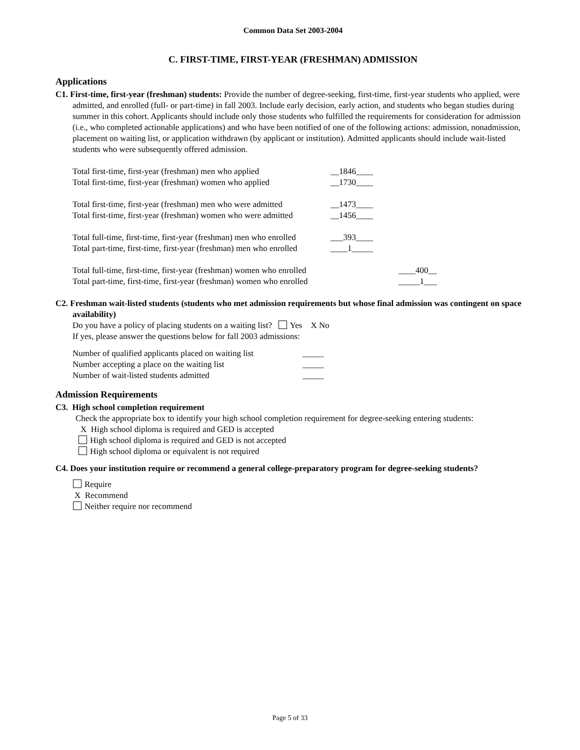Common Data Set 2003-2004
C. FIRST-TIME, FIRST-YEAR (FRESHMAN) ADMISSION
Applications
C1. First-time, first-year (freshman) students: Provide the number of degree-seeking, first-time, first-year students who applied, were admitted, and enrolled (full- or part-time) in fall 2003. Include early decision, early action, and students who began studies during summer in this cohort. Applicants should include only those students who fulfilled the requirements for consideration for admission (i.e., who completed actionable applications) and who have been notified of one of the following actions: admission, nonadmission, placement on waiting list, or application withdrawn (by applicant or institution). Admitted applicants should include wait-listed students who were subsequently offered admission.
Total first-time, first-year (freshman) men who applied __1846____
Total first-time, first-year (freshman) women who applied __1730____
Total first-time, first-year (freshman) men who were admitted __1473____
Total first-time, first-year (freshman) women who were admitted __1456____
Total full-time, first-time, first-year (freshman) men who enrolled ___393____
Total part-time, first-time, first-year (freshman) men who enrolled ____1_____
Total full-time, first-time, first-year (freshman) women who enrolled ____400__
Total part-time, first-time, first-year (freshman) women who enrolled _____1___
C2. Freshman wait-listed students (students who met admission requirements but whose final admission was contingent on space availability)
Do you have a policy of placing students on a waiting list? Yes X No
If yes, please answer the questions below for fall 2003 admissions:
Number of qualified applicants placed on waiting list _____
Number accepting a place on the waiting list _____
Number of wait-listed students admitted _____
Admission Requirements
C3. High school completion requirement
Check the appropriate box to identify your high school completion requirement for degree-seeking entering students:
X High school diploma is required and GED is accepted
High school diploma is required and GED is not accepted
High school diploma or equivalent is not required
C4. Does your institution require or recommend a general college-preparatory program for degree-seeking students?
Require
X Recommend
Neither require nor recommend
Page 5 of 33